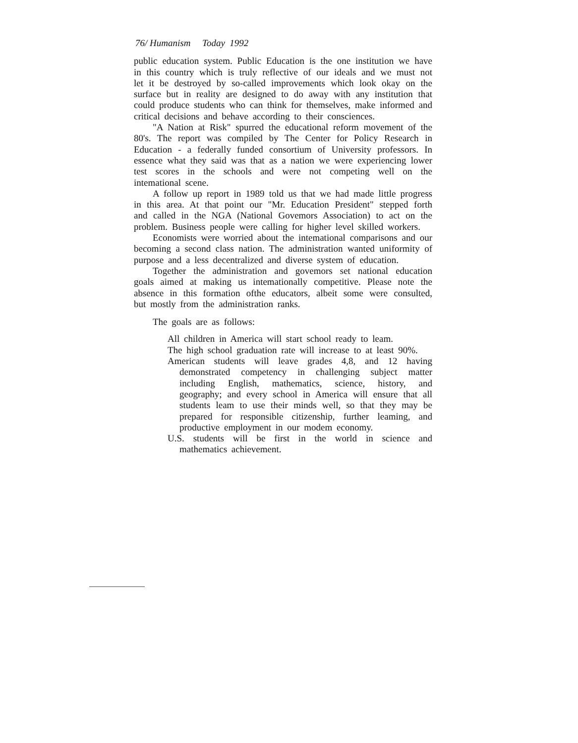76/ Humanism Today 1992
public education system. Public Education is the one institution we have in this country which is truly reflective of our ideals and we must not let it be destroyed by so-called improvements which look okay on the surface but in reality are designed to do away with any institution that could produce students who can think for themselves, make informed and critical decisions and behave according to their consciences.
"A Nation at Risk" spurred the educational reform movement of the 80's. The report was compiled by The Center for Policy Research in Education - a federally funded consortium of University professors. In essence what they said was that as a nation we were experiencing lower test scores in the schools and were not competing well on the intemational scene.
A follow up report in 1989 told us that we had made little progress in this area. At that point our "Mr. Education President" stepped forth and called in the NGA (National Govemors Association) to act on the problem. Business people were calling for higher level skilled workers.
Economists were worried about the intemational comparisons and our becoming a second class nation. The administration wanted uniformity of purpose and a less decentralized and diverse system of education.
Together the administration and govemors set national education goals aimed at making us intemationally competitive. Please note the absence in this formation ofthe educators, albeit some were consulted, but mostly from the administration ranks.
The goals are as follows:
All children in America will start school ready to leam.
The high school graduation rate will increase to at least 90%.
American students will leave grades 4,8, and 12 having demonstrated competency in challenging subject matter including English, mathematics, science, history, and geography; and every school in America will ensure that all students leam to use their minds well, so that they may be prepared for responsible citizenship, further leaming, and productive employment in our modem economy.
U.S. students will be first in the world in science and mathematics achievement.